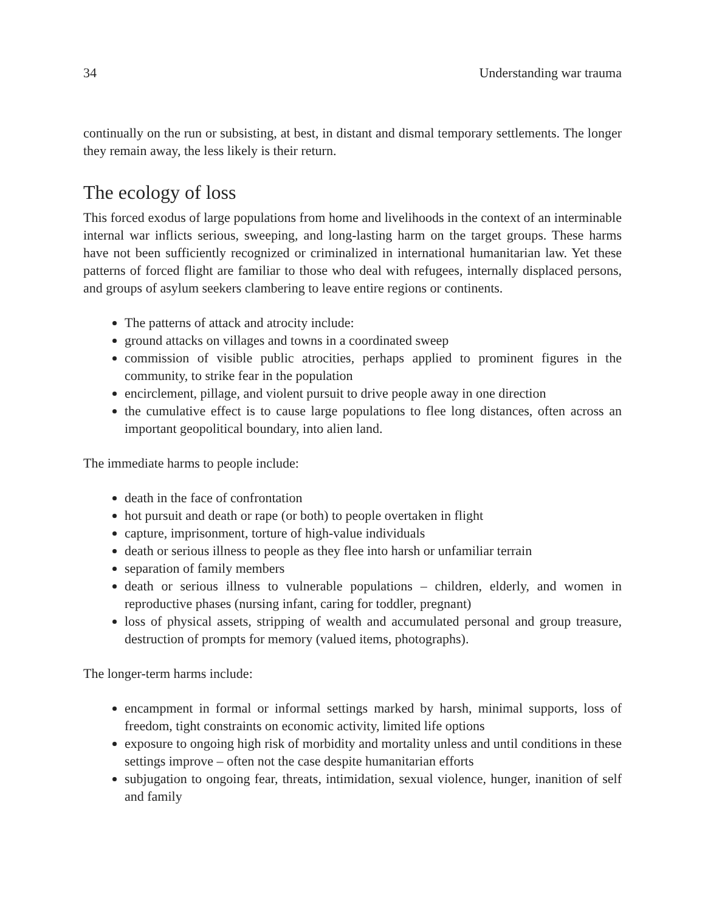34 Understanding war trauma
continually on the run or subsisting, at best, in distant and dismal temporary settlements. The longer they remain away, the less likely is their return.
The ecology of loss
This forced exodus of large populations from home and livelihoods in the context of an interminable internal war inflicts serious, sweeping, and long-lasting harm on the target groups. These harms have not been sufficiently recognized or criminalized in international humanitarian law. Yet these patterns of forced flight are familiar to those who deal with refugees, internally displaced persons, and groups of asylum seekers clambering to leave entire regions or continents.
The patterns of attack and atrocity include:
ground attacks on villages and towns in a coordinated sweep
commission of visible public atrocities, perhaps applied to prominent figures in the community, to strike fear in the population
encirclement, pillage, and violent pursuit to drive people away in one direction
the cumulative effect is to cause large populations to flee long distances, often across an important geopolitical boundary, into alien land.
The immediate harms to people include:
death in the face of confrontation
hot pursuit and death or rape (or both) to people overtaken in flight
capture, imprisonment, torture of high-value individuals
death or serious illness to people as they flee into harsh or unfamiliar terrain
separation of family members
death or serious illness to vulnerable populations – children, elderly, and women in reproductive phases (nursing infant, caring for toddler, pregnant)
loss of physical assets, stripping of wealth and accumulated personal and group treasure, destruction of prompts for memory (valued items, photographs).
The longer-term harms include:
encampment in formal or informal settings marked by harsh, minimal supports, loss of freedom, tight constraints on economic activity, limited life options
exposure to ongoing high risk of morbidity and mortality unless and until conditions in these settings improve – often not the case despite humanitarian efforts
subjugation to ongoing fear, threats, intimidation, sexual violence, hunger, inanition of self and family